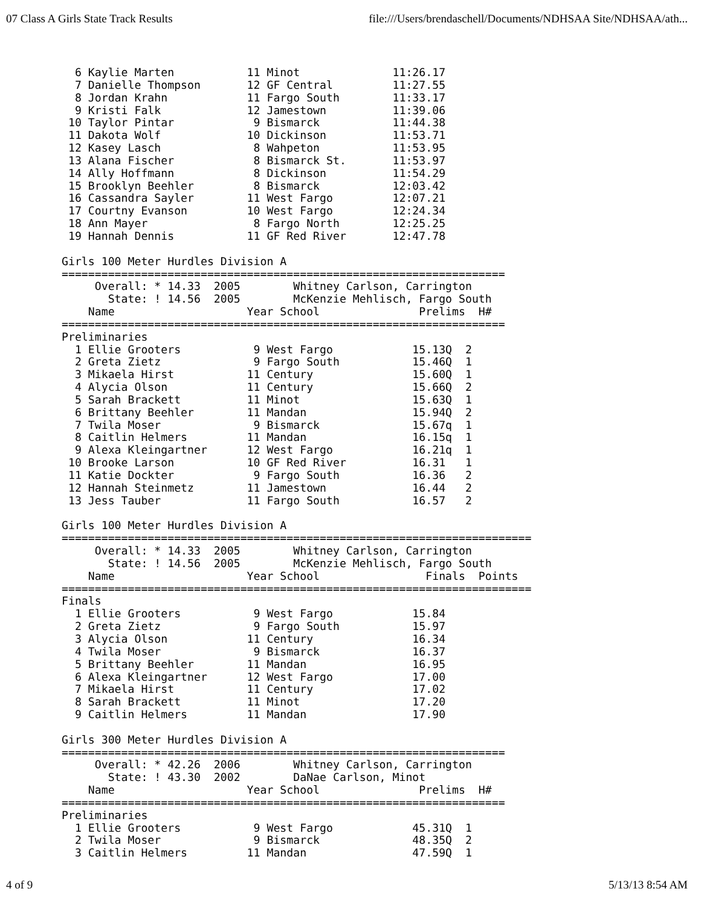07 Class A Girls State Track Results file:///Users/brendaschell/Documents/NDHSAA Site/NDHSAA/ath...
  6 Kaylie Marten           11 Minot              11:26.17
  7 Danielle Thompson       12 GF Central         11:27.55
  8 Jordan Krahn            11 Fargo South        11:33.17
  9 Kristi Falk             12 Jamestown          11:39.06
 10 Taylor Pintar            9 Bismarck           11:44.38
 11 Dakota Wolf             10 Dickinson          11:53.71
 12 Kasey Lasch              8 Wahpeton           11:53.95
 13 Alana Fischer            8 Bismarck St.       11:53.97
 14 Ally Hoffmann            8 Dickinson          11:54.29
 15 Brooklyn Beehler         8 Bismarck           12:03.42
 16 Cassandra Sayler        11 West Fargo         12:07.21
 17 Courtny Evanson         10 West Fargo         12:24.34
 18 Ann Mayer                8 Fargo North        12:25.25
 19 Hannah Dennis           11 GF Red River       12:47.78

Girls 100 Meter Hurdles Division A
===================================================================
     Overall: * 14.33  2005        Whitney Carlson, Carrington
       State: ! 14.56  2005        McKenzie Mehlisch, Fargo South
    Name                    Year School               Prelims  H#
===================================================================
Preliminaries
  1 Ellie Grooters           9 West Fargo            15.13Q  2
  2 Greta Zietz              9 Fargo South           15.46Q  1
  3 Mikaela Hirst           11 Century               15.60Q  1
  4 Alycia Olson            11 Century               15.66Q  2
  5 Sarah Brackett          11 Minot                 15.63Q  1
  6 Brittany Beehler        11 Mandan                15.94Q  2
  7 Twila Moser              9 Bismarck              15.67q  1
  8 Caitlin Helmers         11 Mandan                16.15q  1
  9 Alexa Kleingartner      12 West Fargo            16.21q  1
 10 Brooke Larson           10 GF Red River          16.31   1
 11 Katie Dockter            9 Fargo South           16.36   2
 12 Hannah Steinmetz        11 Jamestown             16.44   2
 13 Jess Tauber             11 Fargo South           16.57   2

Girls 100 Meter Hurdles Division A
=======================================================================
     Overall: * 14.33  2005        Whitney Carlson, Carrington
       State: ! 14.56  2005        McKenzie Mehlisch, Fargo South
    Name                    Year School                Finals  Points
=======================================================================
Finals
  1 Ellie Grooters           9 West Fargo            15.84
  2 Greta Zietz              9 Fargo South           15.97
  3 Alycia Olson            11 Century               16.34
  4 Twila Moser              9 Bismarck              16.37
  5 Brittany Beehler        11 Mandan                16.95
  6 Alexa Kleingartner      12 West Fargo            17.00
  7 Mikaela Hirst           11 Century               17.02
  8 Sarah Brackett          11 Minot                 17.20
  9 Caitlin Helmers         11 Mandan                17.90

Girls 300 Meter Hurdles Division A
===================================================================
     Overall: * 42.26  2006        Whitney Carlson, Carrington
       State: ! 43.30  2002        DaNae Carlson, Minot
    Name                    Year School               Prelims  H#
===================================================================
Preliminaries
  1 Ellie Grooters           9 West Fargo            45.31Q  1
  2 Twila Moser              9 Bismarck              48.35Q  2
  3 Caitlin Helmers         11 Mandan                47.59Q  1
4 of 9 5/13/13 8:54 AM